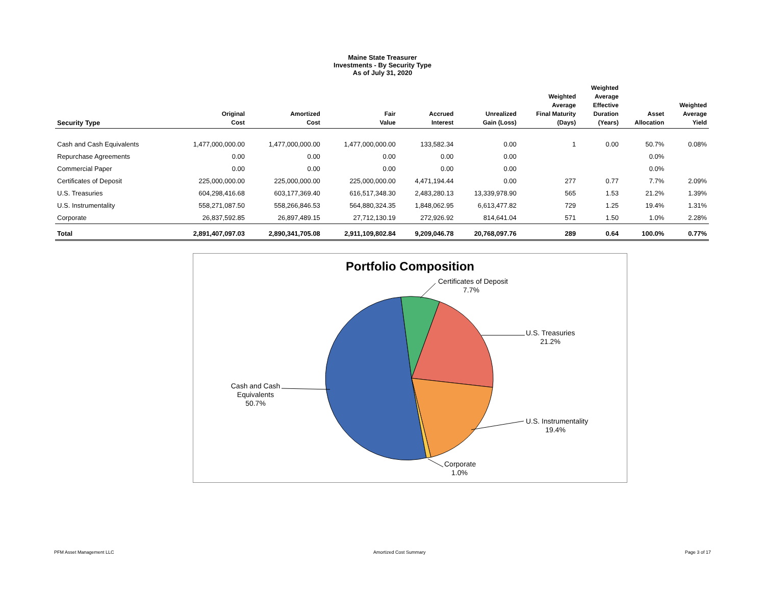Maine State Treasurer
Investments - By Security Type
As of July 31, 2020
| Security Type | Original Cost | Amortized Cost | Fair Value | Accrued Interest | Unrealized Gain (Loss) | Weighted Average Final Maturity (Days) | Weighted Average Effective Duration (Years) | Asset Allocation | Weighted Average Yield |
| --- | --- | --- | --- | --- | --- | --- | --- | --- | --- |
| Cash and Cash Equivalents | 1,477,000,000.00 | 1,477,000,000.00 | 1,477,000,000.00 | 133,582.34 | 0.00 | 1 | 0.00 | 50.7% | 0.08% |
| Repurchase Agreements | 0.00 | 0.00 | 0.00 | 0.00 | 0.00 | | | 0.0% | |
| Commercial Paper | 0.00 | 0.00 | 0.00 | 0.00 | 0.00 | | | 0.0% | |
| Certificates of Deposit | 225,000,000.00 | 225,000,000.00 | 225,000,000.00 | 4,471,194.44 | 0.00 | 277 | 0.77 | 7.7% | 2.09% |
| U.S. Treasuries | 604,298,416.68 | 603,177,369.40 | 616,517,348.30 | 2,483,280.13 | 13,339,978.90 | 565 | 1.53 | 21.2% | 1.39% |
| U.S. Instrumentality | 558,271,087.50 | 558,266,846.53 | 564,880,324.35 | 1,848,062.95 | 6,613,477.82 | 729 | 1.25 | 19.4% | 1.31% |
| Corporate | 26,837,592.85 | 26,897,489.15 | 27,712,130.19 | 272,926.92 | 814,641.04 | 571 | 1.50 | 1.0% | 2.28% |
| Total | 2,891,407,097.03 | 2,890,341,705.08 | 2,911,109,802.84 | 9,209,046.78 | 20,768,097.76 | 289 | 0.64 | 100.0% | 0.77% |
Portfolio Composition
Certificates of Deposit
7.7%
U.S. Treasuries
21.2%
U.S. Instrumentality
19.4%
Corporate
1.0%
Cash and Cash
Equivalents
50.7%
PFM Asset Management LLC Amortized Cost Summary Page 3 of 17